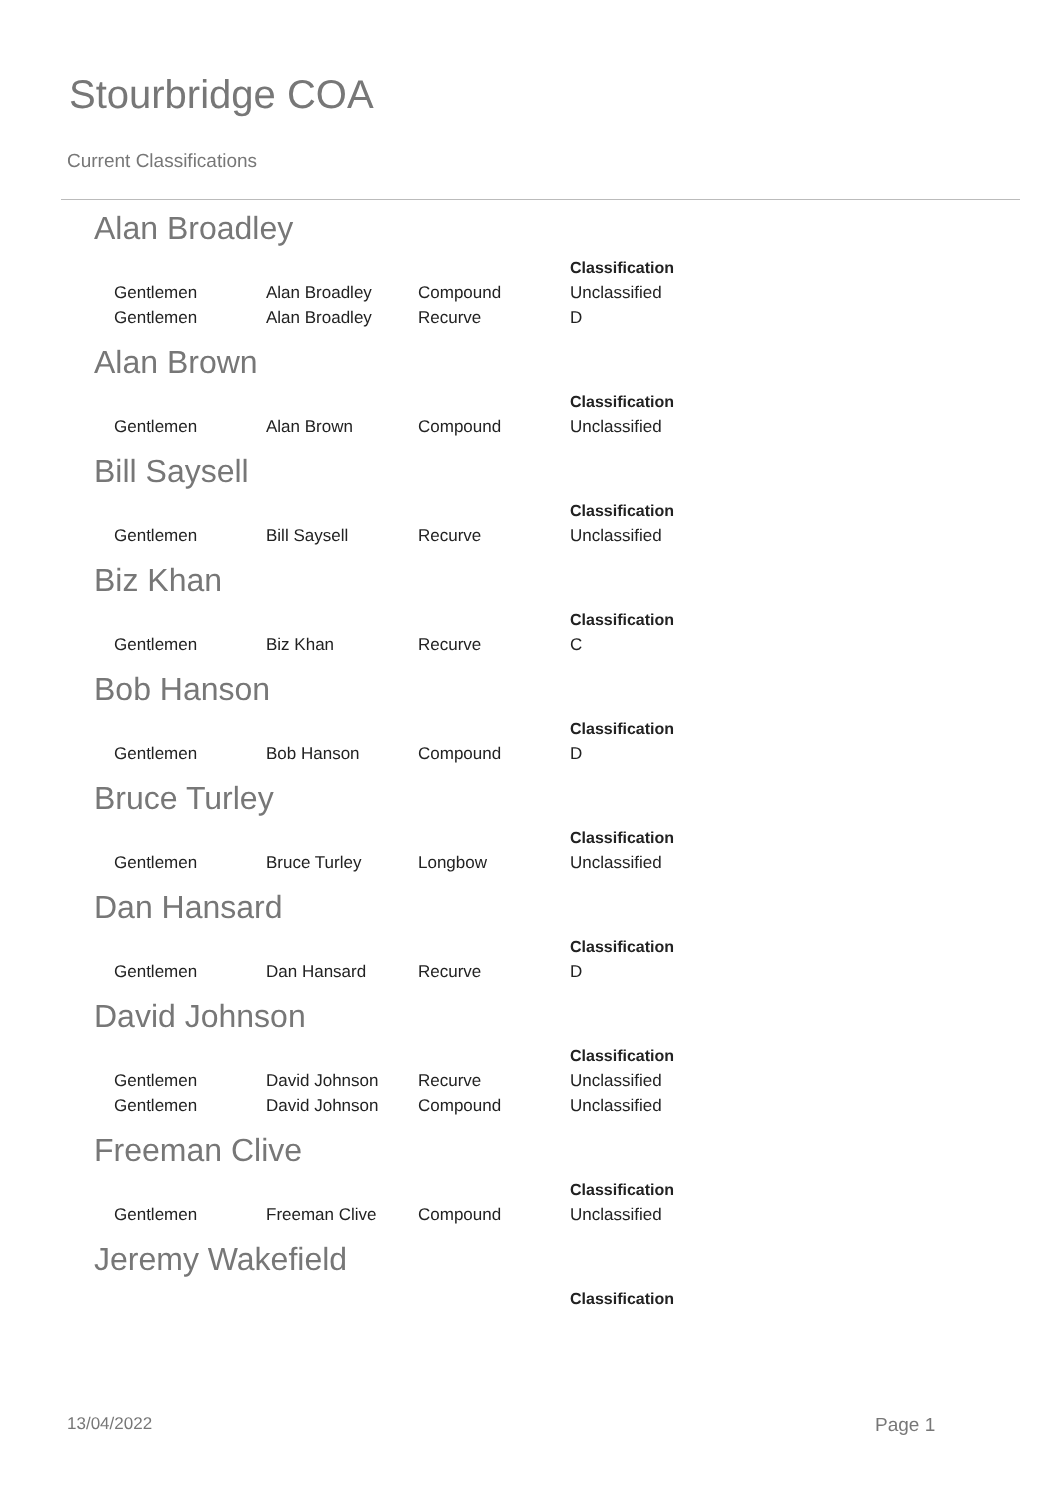Stourbridge COA
Current Classifications
Alan Broadley
| | | | Classification |
| --- | --- | --- | --- |
| Gentlemen | Alan Broadley | Compound | Unclassified |
| Gentlemen | Alan Broadley | Recurve | D |
Alan Brown
| | | | Classification |
| --- | --- | --- | --- |
| Gentlemen | Alan Brown | Compound | Unclassified |
Bill Saysell
| | | | Classification |
| --- | --- | --- | --- |
| Gentlemen | Bill Saysell | Recurve | Unclassified |
Biz Khan
| | | | Classification |
| --- | --- | --- | --- |
| Gentlemen | Biz Khan | Recurve | C |
Bob Hanson
| | | | Classification |
| --- | --- | --- | --- |
| Gentlemen | Bob Hanson | Compound | D |
Bruce Turley
| | | | Classification |
| --- | --- | --- | --- |
| Gentlemen | Bruce Turley | Longbow | Unclassified |
Dan Hansard
| | | | Classification |
| --- | --- | --- | --- |
| Gentlemen | Dan Hansard | Recurve | D |
David Johnson
| | | | Classification |
| --- | --- | --- | --- |
| Gentlemen | David Johnson | Recurve | Unclassified |
| Gentlemen | David Johnson | Compound | Unclassified |
Freeman Clive
| | | | Classification |
| --- | --- | --- | --- |
| Gentlemen | Freeman Clive | Compound | Unclassified |
Jeremy Wakefield
| | | | Classification |
| --- | --- | --- | --- |
13/04/2022 Page 1